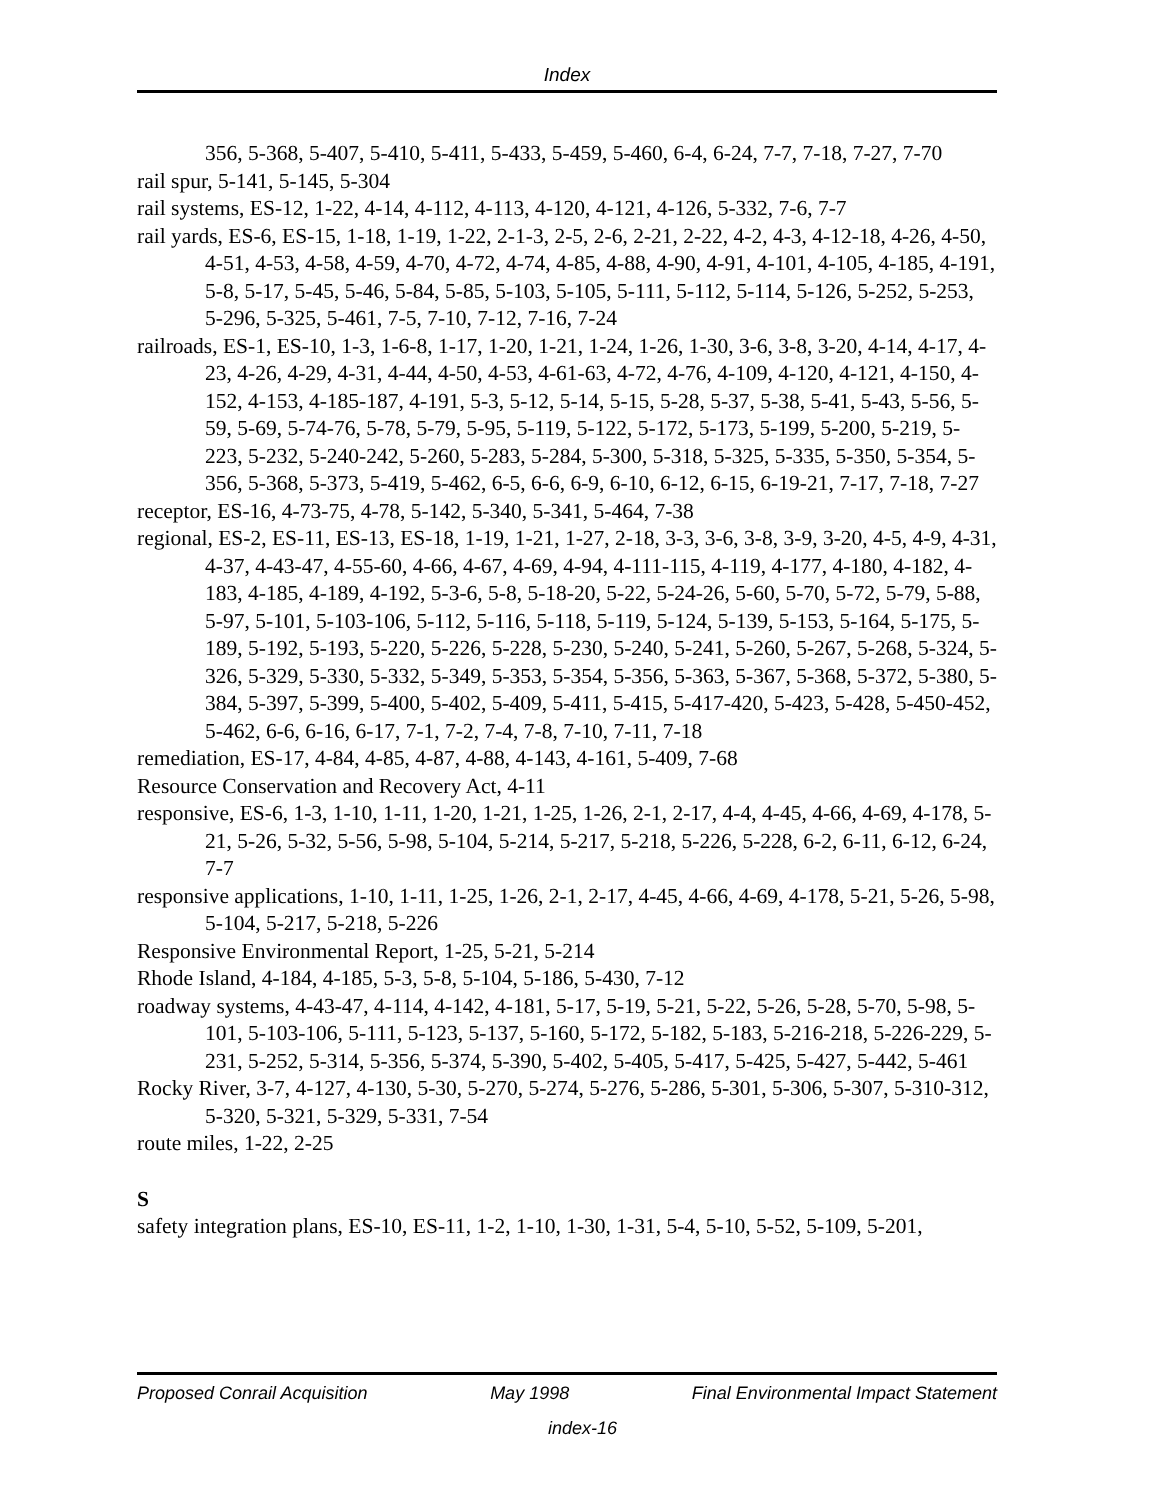Index
356, 5-368, 5-407, 5-410, 5-411, 5-433, 5-459, 5-460, 6-4, 6-24, 7-7, 7-18, 7-27, 7-70
rail spur, 5-141, 5-145, 5-304
rail systems, ES-12, 1-22, 4-14, 4-112, 4-113, 4-120, 4-121, 4-126, 5-332, 7-6, 7-7
rail yards, ES-6, ES-15, 1-18, 1-19, 1-22, 2-1-3, 2-5, 2-6, 2-21, 2-22, 4-2, 4-3, 4-12-18, 4-26, 4-50, 4-51, 4-53, 4-58, 4-59, 4-70, 4-72, 4-74, 4-85, 4-88, 4-90, 4-91, 4-101, 4-105, 4-185, 4-191, 5-8, 5-17, 5-45, 5-46, 5-84, 5-85, 5-103, 5-105, 5-111, 5-112, 5-114, 5-126, 5-252, 5-253, 5-296, 5-325, 5-461, 7-5, 7-10, 7-12, 7-16, 7-24
railroads, ES-1, ES-10, 1-3, 1-6-8, 1-17, 1-20, 1-21, 1-24, 1-26, 1-30, 3-6, 3-8, 3-20, 4-14, 4-17, 4-23, 4-26, 4-29, 4-31, 4-44, 4-50, 4-53, 4-61-63, 4-72, 4-76, 4-109, 4-120, 4-121, 4-150, 4-152, 4-153, 4-185-187, 4-191, 5-3, 5-12, 5-14, 5-15, 5-28, 5-37, 5-38, 5-41, 5-43, 5-56, 5-59, 5-69, 5-74-76, 5-78, 5-79, 5-95, 5-119, 5-122, 5-172, 5-173, 5-199, 5-200, 5-219, 5-223, 5-232, 5-240-242, 5-260, 5-283, 5-284, 5-300, 5-318, 5-325, 5-335, 5-350, 5-354, 5-356, 5-368, 5-373, 5-419, 5-462, 6-5, 6-6, 6-9, 6-10, 6-12, 6-15, 6-19-21, 7-17, 7-18, 7-27
receptor, ES-16, 4-73-75, 4-78, 5-142, 5-340, 5-341, 5-464, 7-38
regional, ES-2, ES-11, ES-13, ES-18, 1-19, 1-21, 1-27, 2-18, 3-3, 3-6, 3-8, 3-9, 3-20, 4-5, 4-9, 4-31, 4-37, 4-43-47, 4-55-60, 4-66, 4-67, 4-69, 4-94, 4-111-115, 4-119, 4-177, 4-180, 4-182, 4-183, 4-185, 4-189, 4-192, 5-3-6, 5-8, 5-18-20, 5-22, 5-24-26, 5-60, 5-70, 5-72, 5-79, 5-88, 5-97, 5-101, 5-103-106, 5-112, 5-116, 5-118, 5-119, 5-124, 5-139, 5-153, 5-164, 5-175, 5-189, 5-192, 5-193, 5-220, 5-226, 5-228, 5-230, 5-240, 5-241, 5-260, 5-267, 5-268, 5-324, 5-326, 5-329, 5-330, 5-332, 5-349, 5-353, 5-354, 5-356, 5-363, 5-367, 5-368, 5-372, 5-380, 5-384, 5-397, 5-399, 5-400, 5-402, 5-409, 5-411, 5-415, 5-417-420, 5-423, 5-428, 5-450-452, 5-462, 6-6, 6-16, 6-17, 7-1, 7-2, 7-4, 7-8, 7-10, 7-11, 7-18
remediation, ES-17, 4-84, 4-85, 4-87, 4-88, 4-143, 4-161, 5-409, 7-68
Resource Conservation and Recovery Act, 4-11
responsive, ES-6, 1-3, 1-10, 1-11, 1-20, 1-21, 1-25, 1-26, 2-1, 2-17, 4-4, 4-45, 4-66, 4-69, 4-178, 5-21, 5-26, 5-32, 5-56, 5-98, 5-104, 5-214, 5-217, 5-218, 5-226, 5-228, 6-2, 6-11, 6-12, 6-24, 7-7
responsive applications, 1-10, 1-11, 1-25, 1-26, 2-1, 2-17, 4-45, 4-66, 4-69, 4-178, 5-21, 5-26, 5-98, 5-104, 5-217, 5-218, 5-226
Responsive Environmental Report, 1-25, 5-21, 5-214
Rhode Island, 4-184, 4-185, 5-3, 5-8, 5-104, 5-186, 5-430, 7-12
roadway systems, 4-43-47, 4-114, 4-142, 4-181, 5-17, 5-19, 5-21, 5-22, 5-26, 5-28, 5-70, 5-98, 5-101, 5-103-106, 5-111, 5-123, 5-137, 5-160, 5-172, 5-182, 5-183, 5-216-218, 5-226-229, 5-231, 5-252, 5-314, 5-356, 5-374, 5-390, 5-402, 5-405, 5-417, 5-425, 5-427, 5-442, 5-461
Rocky River, 3-7, 4-127, 4-130, 5-30, 5-270, 5-274, 5-276, 5-286, 5-301, 5-306, 5-307, 5-310-312, 5-320, 5-321, 5-329, 5-331, 7-54
route miles, 1-22, 2-25
S
safety integration plans, ES-10, ES-11, 1-2, 1-10, 1-30, 1-31, 5-4, 5-10, 5-52, 5-109, 5-201,
Proposed Conrail Acquisition May 1998 Final Environmental Impact Statement
index-16